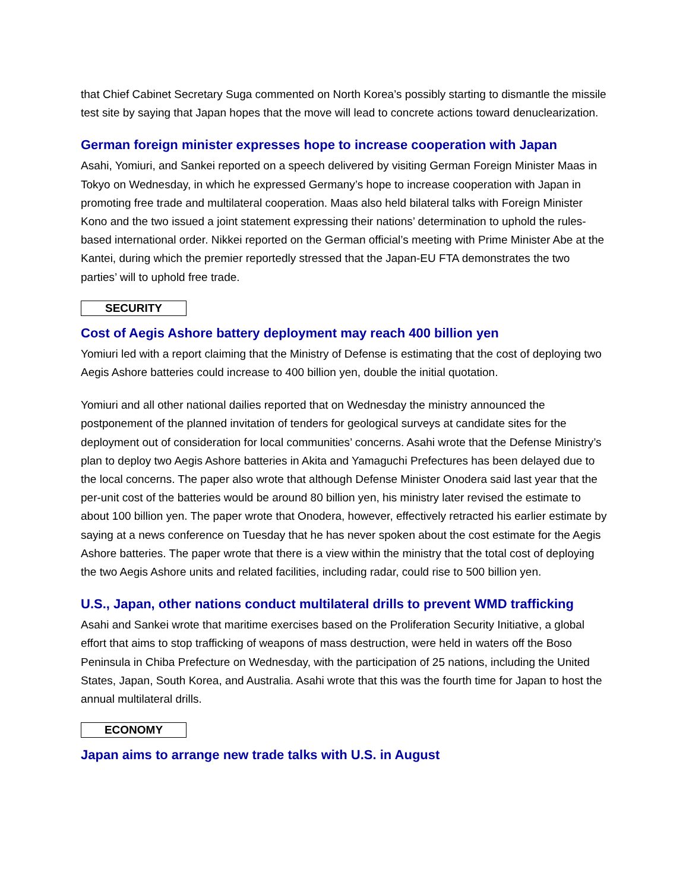that Chief Cabinet Secretary Suga commented on North Korea’s possibly starting to dismantle the missile test site by saying that Japan hopes that the move will lead to concrete actions toward denuclearization.
German foreign minister expresses hope to increase cooperation with Japan
Asahi, Yomiuri, and Sankei reported on a speech delivered by visiting German Foreign Minister Maas in Tokyo on Wednesday, in which he expressed Germany’s hope to increase cooperation with Japan in promoting free trade and multilateral cooperation. Maas also held bilateral talks with Foreign Minister Kono and the two issued a joint statement expressing their nations’ determination to uphold the rules-based international order. Nikkei reported on the German official’s meeting with Prime Minister Abe at the Kantei, during which the premier reportedly stressed that the Japan-EU FTA demonstrates the two parties’ will to uphold free trade.
SECURITY
Cost of Aegis Ashore battery deployment may reach 400 billion yen
Yomiuri led with a report claiming that the Ministry of Defense is estimating that the cost of deploying two Aegis Ashore batteries could increase to 400 billion yen, double the initial quotation.
Yomiuri and all other national dailies reported that on Wednesday the ministry announced the postponement of the planned invitation of tenders for geological surveys at candidate sites for the deployment out of consideration for local communities’ concerns. Asahi wrote that the Defense Ministry’s plan to deploy two Aegis Ashore batteries in Akita and Yamaguchi Prefectures has been delayed due to the local concerns. The paper also wrote that although Defense Minister Onodera said last year that the per-unit cost of the batteries would be around 80 billion yen, his ministry later revised the estimate to about 100 billion yen. The paper wrote that Onodera, however, effectively retracted his earlier estimate by saying at a news conference on Tuesday that he has never spoken about the cost estimate for the Aegis Ashore batteries. The paper wrote that there is a view within the ministry that the total cost of deploying the two Aegis Ashore units and related facilities, including radar, could rise to 500 billion yen.
U.S., Japan, other nations conduct multilateral drills to prevent WMD trafficking
Asahi and Sankei wrote that maritime exercises based on the Proliferation Security Initiative, a global effort that aims to stop trafficking of weapons of mass destruction, were held in waters off the Boso Peninsula in Chiba Prefecture on Wednesday, with the participation of 25 nations, including the United States, Japan, South Korea, and Australia. Asahi wrote that this was the fourth time for Japan to host the annual multilateral drills.
ECONOMY
Japan aims to arrange new trade talks with U.S. in August